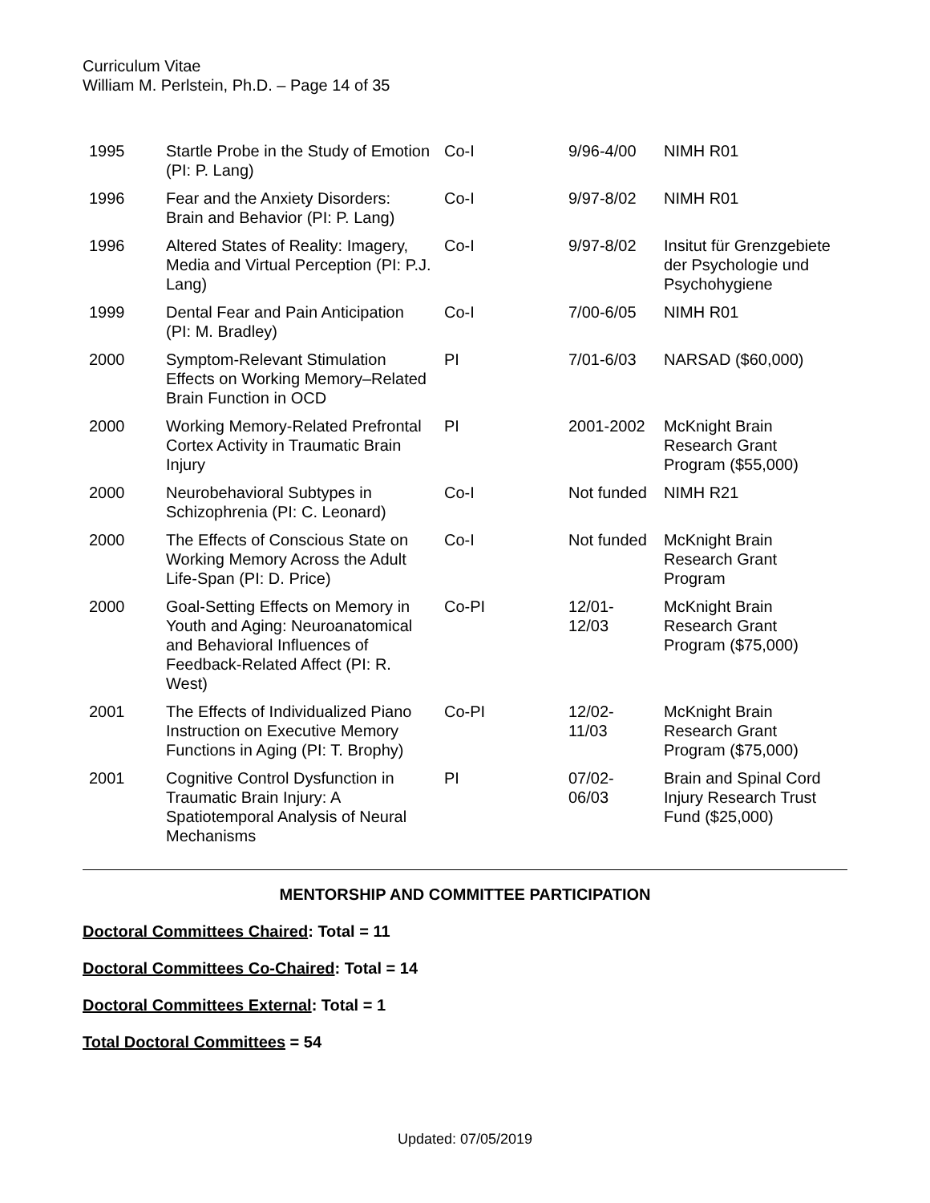Curriculum Vitae
William M. Perlstein, Ph.D. – Page 14 of 35
| 1995 | Startle Probe in the Study of Emotion (PI: P. Lang) | Co-I | 9/96-4/00 | NIMH R01 |
| 1996 | Fear and the Anxiety Disorders: Brain and Behavior (PI: P. Lang) | Co-I | 9/97-8/02 | NIMH R01 |
| 1996 | Altered States of Reality: Imagery, Media and Virtual Perception (PI: P.J. Lang) | Co-I | 9/97-8/02 | Insitut für Grenzgebiete der Psychologie und Psychohygiene |
| 1999 | Dental Fear and Pain Anticipation (PI: M. Bradley) | Co-I | 7/00-6/05 | NIMH R01 |
| 2000 | Symptom-Relevant Stimulation Effects on Working Memory–Related Brain Function in OCD | PI | 7/01-6/03 | NARSAD ($60,000) |
| 2000 | Working Memory-Related Prefrontal Cortex Activity in Traumatic Brain Injury | PI | 2001-2002 | McKnight Brain Research Grant Program ($55,000) |
| 2000 | Neurobehavioral Subtypes in Schizophrenia (PI: C. Leonard) | Co-I | Not funded | NIMH R21 |
| 2000 | The Effects of Conscious State on Working Memory Across the Adult Life-Span (PI: D. Price) | Co-I | Not funded | McKnight Brain Research Grant Program |
| 2000 | Goal-Setting Effects on Memory in Youth and Aging: Neuroanatomical and Behavioral Influences of Feedback-Related Affect (PI: R. West) | Co-PI | 12/01-12/03 | McKnight Brain Research Grant Program ($75,000) |
| 2001 | The Effects of Individualized Piano Instruction on Executive Memory Functions in Aging (PI: T. Brophy) | Co-PI | 12/02-11/03 | McKnight Brain Research Grant Program ($75,000) |
| 2001 | Cognitive Control Dysfunction in Traumatic Brain Injury: A Spatiotemporal Analysis of Neural Mechanisms | PI | 07/02-06/03 | Brain and Spinal Cord Injury Research Trust Fund ($25,000) |
MENTORSHIP AND COMMITTEE PARTICIPATION
Doctoral Committees Chaired: Total = 11
Doctoral Committees Co-Chaired: Total = 14
Doctoral Committees External: Total = 1
Total Doctoral Committees = 54
Updated: 07/05/2019